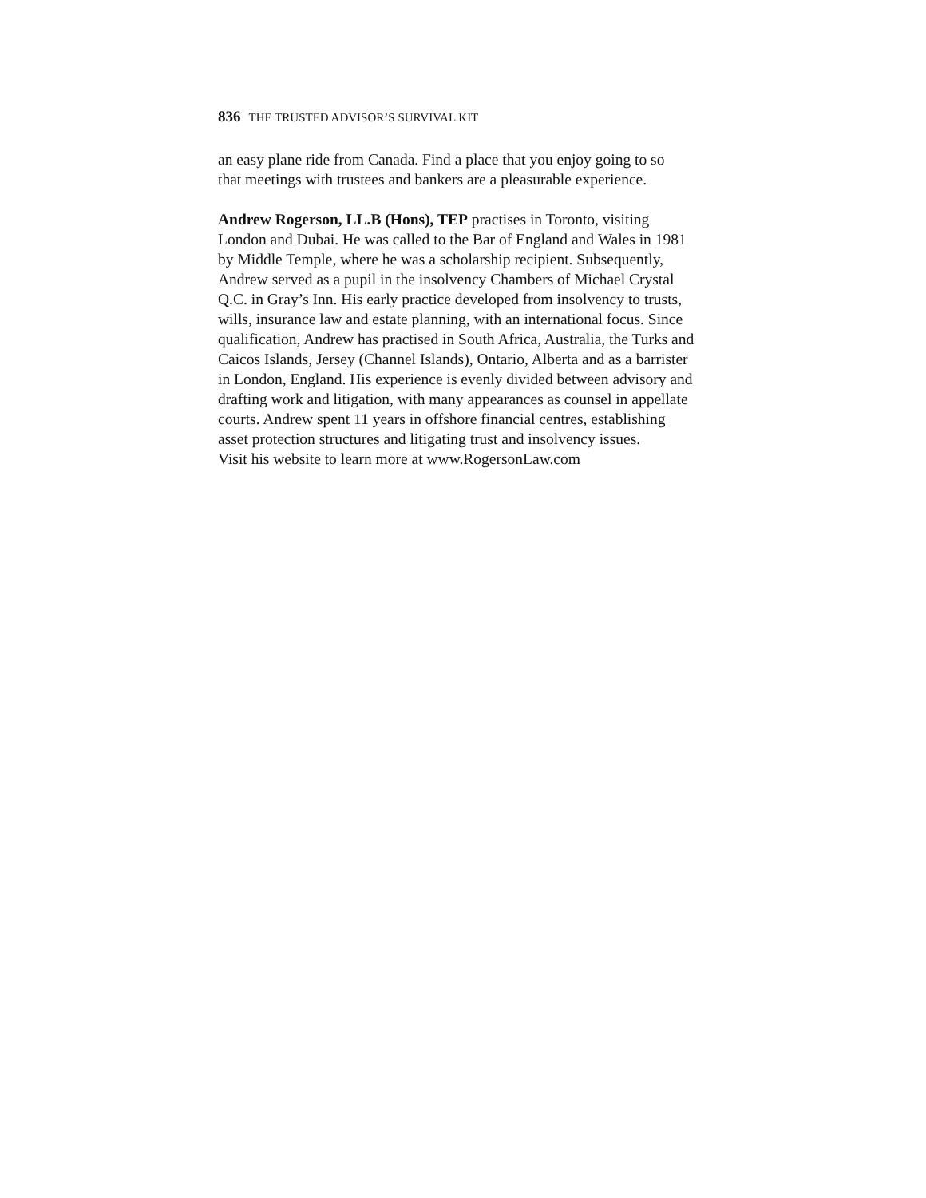836 THE TRUSTED ADVISOR’S SURVIVAL KIT
an easy plane ride from Canada. Find a place that you enjoy going to so
that meetings with trustees and bankers are a pleasurable experience.
Andrew Rogerson, LL.B (Hons), TEP practises in Toronto, visiting
London and Dubai. He was called to the Bar of England and Wales in 1981
by Middle Temple, where he was a scholarship recipient. Subsequently,
Andrew served as a pupil in the insolvency Chambers of Michael Crystal
Q.C. in Gray’s Inn. His early practice developed from insolvency to trusts,
wills, insurance law and estate planning, with an international focus. Since
qualification, Andrew has practised in South Africa, Australia, the Turks and
Caicos Islands, Jersey (Channel Islands), Ontario, Alberta and as a barrister
in London, England. His experience is evenly divided between advisory and
drafting work and litigation, with many appearances as counsel in appellate
courts. Andrew spent 11 years in offshore financial centres, establishing
asset protection structures and litigating trust and insolvency issues.
Visit his website to learn more at www.RogersonLaw.com